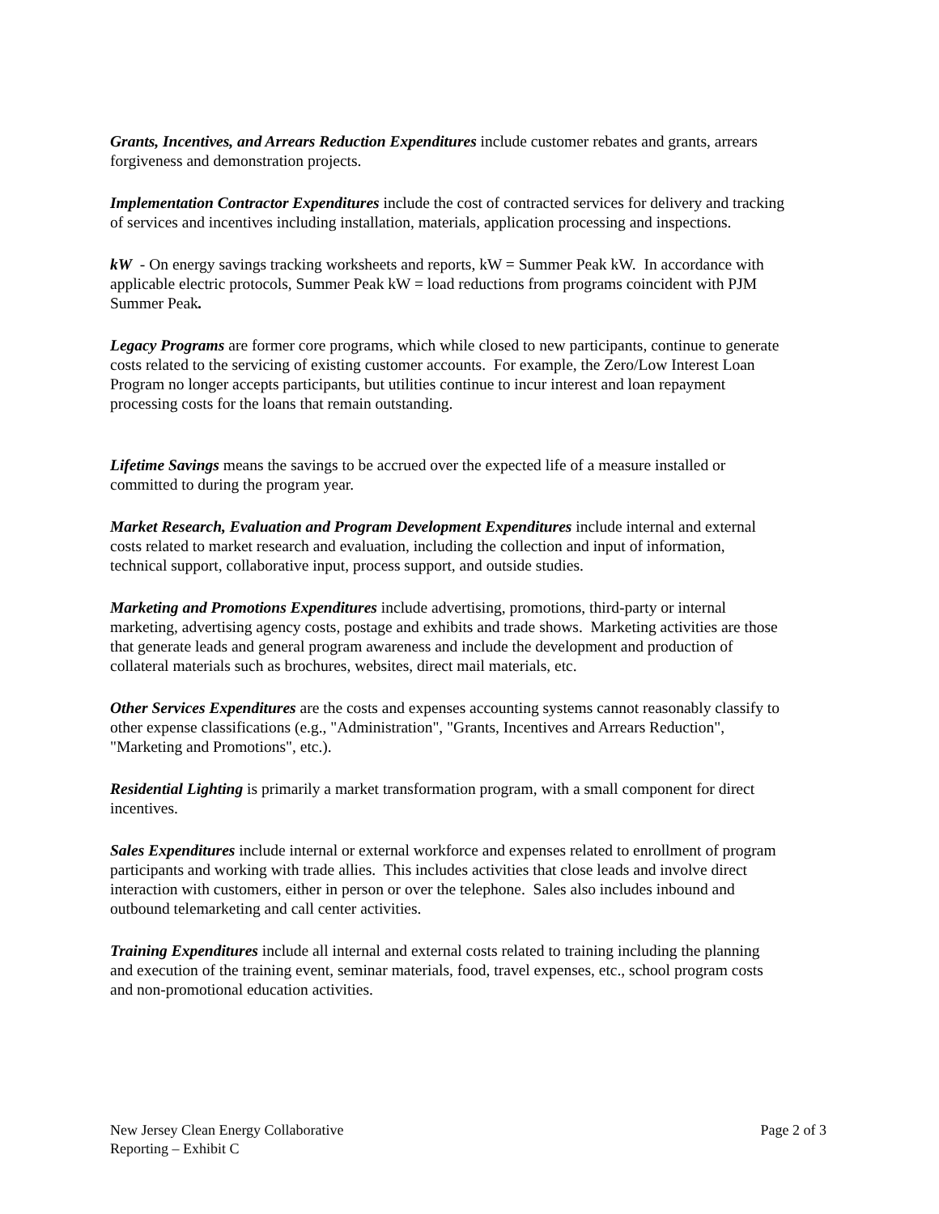Grants, Incentives, and Arrears Reduction Expenditures include customer rebates and grants, arrears forgiveness and demonstration projects.
Implementation Contractor Expenditures include the cost of contracted services for delivery and tracking of services and incentives including installation, materials, application processing and inspections.
kW - On energy savings tracking worksheets and reports, kW = Summer Peak kW. In accordance with applicable electric protocols, Summer Peak kW = load reductions from programs coincident with PJM Summer Peak.
Legacy Programs are former core programs, which while closed to new participants, continue to generate costs related to the servicing of existing customer accounts. For example, the Zero/Low Interest Loan Program no longer accepts participants, but utilities continue to incur interest and loan repayment processing costs for the loans that remain outstanding.
Lifetime Savings means the savings to be accrued over the expected life of a measure installed or committed to during the program year.
Market Research, Evaluation and Program Development Expenditures include internal and external costs related to market research and evaluation, including the collection and input of information, technical support, collaborative input, process support, and outside studies.
Marketing and Promotions Expenditures include advertising, promotions, third-party or internal marketing, advertising agency costs, postage and exhibits and trade shows. Marketing activities are those that generate leads and general program awareness and include the development and production of collateral materials such as brochures, websites, direct mail materials, etc.
Other Services Expenditures are the costs and expenses accounting systems cannot reasonably classify to other expense classifications (e.g., "Administration", "Grants, Incentives and Arrears Reduction", "Marketing and Promotions", etc.).
Residential Lighting is primarily a market transformation program, with a small component for direct incentives.
Sales Expenditures include internal or external workforce and expenses related to enrollment of program participants and working with trade allies. This includes activities that close leads and involve direct interaction with customers, either in person or over the telephone. Sales also includes inbound and outbound telemarketing and call center activities.
Training Expenditures include all internal and external costs related to training including the planning and execution of the training event, seminar materials, food, travel expenses, etc., school program costs and non-promotional education activities.
New Jersey Clean Energy Collaborative
Reporting – Exhibit C
Page 2 of 3